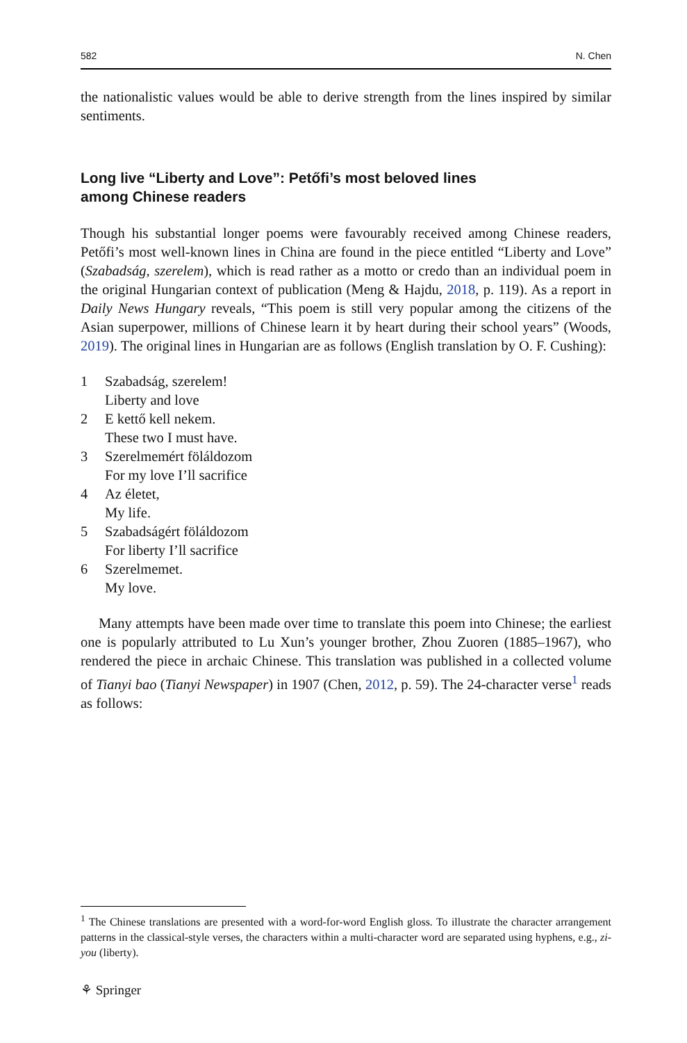582 N. Chen
the nationalistic values would be able to derive strength from the lines inspired by similar sentiments.
Long live “Liberty and Love”: Petőfi’s most beloved lines
among Chinese readers
Though his substantial longer poems were favourably received among Chinese readers, Petőfi’s most well-known lines in China are found in the piece entitled “Liberty and Love” (Szabadság, szerelem), which is read rather as a motto or credo than an individual poem in the original Hungarian context of publication (Meng & Hajdu, 2018, p. 119). As a report in Daily News Hungary reveals, “This poem is still very popular among the citizens of the Asian superpower, millions of Chinese learn it by heart during their school years” (Woods, 2019). The original lines in Hungarian are as follows (English translation by O. F. Cushing):
1 Szabadság, szerelem!
Liberty and love
2 E kettő kell nekem.
These two I must have.
3 Szerelmemért föláldozom
For my love I’ll sacrifice
4 Az életet,
My life.
5 Szabadságért föláldozom
For liberty I’ll sacrifice
6 Szerelmemet.
My love.
Many attempts have been made over time to translate this poem into Chinese; the earliest one is popularly attributed to Lu Xun’s younger brother, Zhou Zuoren (1885–1967), who rendered the piece in archaic Chinese. This translation was published in a collected volume of Tianyi bao (Tianyi Newspaper) in 1907 (Chen, 2012, p. 59). The 24-character verse<sup>1</sup> reads as follows:
<sup>1</sup> The Chinese translations are presented with a word-for-word English gloss. To illustrate the character arrangement patterns in the classical-style verses, the characters within a multi-character word are separated using hyphens, e.g., zi-you (liberty).
⚘ Springer